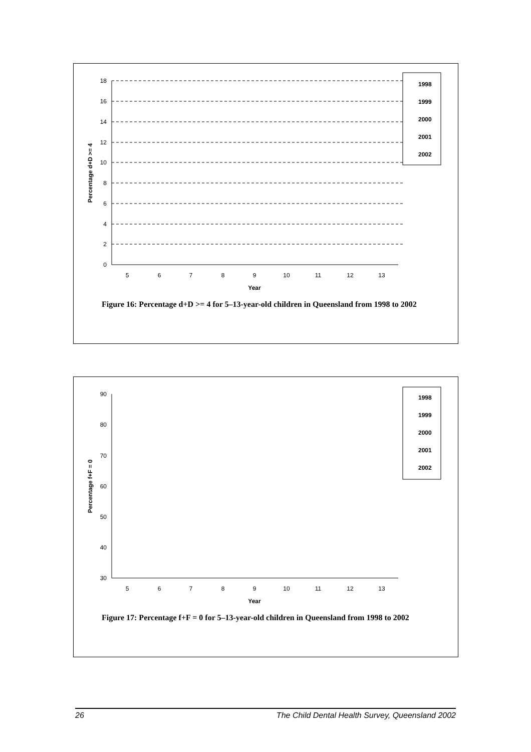18
16
14
12
10
8
6
4
2
0
5
6
7
8
9
10
11
12
13
Year
Percentage d+D >= 4
1998
1999
2000
2001
2002
Figure 16: Percentage d+D >= 4 for 5–13-year-old children in Queensland from 1998 to 2002
90
80
70
60
50
40
30
5
6
7
8
9
10
11
12
13
Year
Percentage f+F = 0
1998
1999
2000
2001
2002
Figure 17: Percentage f+F = 0 for 5–13-year-old children in Queensland from 1998 to 2002
26 The Child Dental Health Survey, Queensland 2002